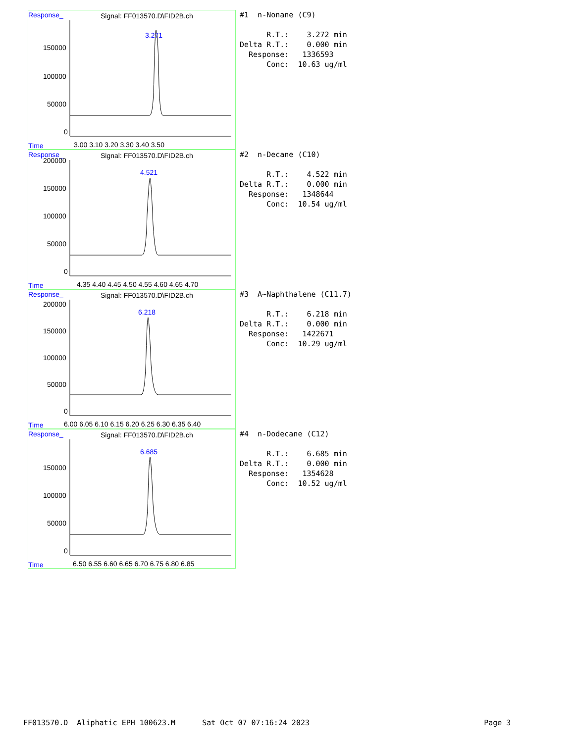Response_
Signal: FF013570.D\FID2B.ch
150000
100000
50000
0
3.271
Time
3.00 3.10 3.20 3.30 3.40 3.50
#1 n-Nonane (C9) R.T.: 3.272 min Delta R.T.: 0.000 min Response: 1336593 Conc: 10.63 ug/ml
Response_
Signal: FF013570.D\FID2B.ch
200000
150000
100000
50000
0
4.521
Time
4.35 4.40 4.45 4.50 4.55 4.60 4.65 4.70
#2 n-Decane (C10) R.T.: 4.522 min Delta R.T.: 0.000 min Response: 1348644 Conc: 10.54 ug/ml
Response_
Signal: FF013570.D\FID2B.ch
200000
150000
100000
50000
0
6.218
Time
6.00 6.05 6.10 6.15 6.20 6.25 6.30 6.35 6.40
#3 A~Naphthalene (C11.7) R.T.: 6.218 min Delta R.T.: 0.000 min Response: 1422671 Conc: 10.29 ug/ml
Response_
Signal: FF013570.D\FID2B.ch
150000
100000
50000
0
6.685
Time
6.50 6.55 6.60 6.65 6.70 6.75 6.80 6.85
#4 n-Dodecane (C12) R.T.: 6.685 min Delta R.T.: 0.000 min Response: 1354628 Conc: 10.52 ug/ml
FF013570.D Aliphatic EPH 100623.M Sat Oct 07 07:16:24 2023 Page 3